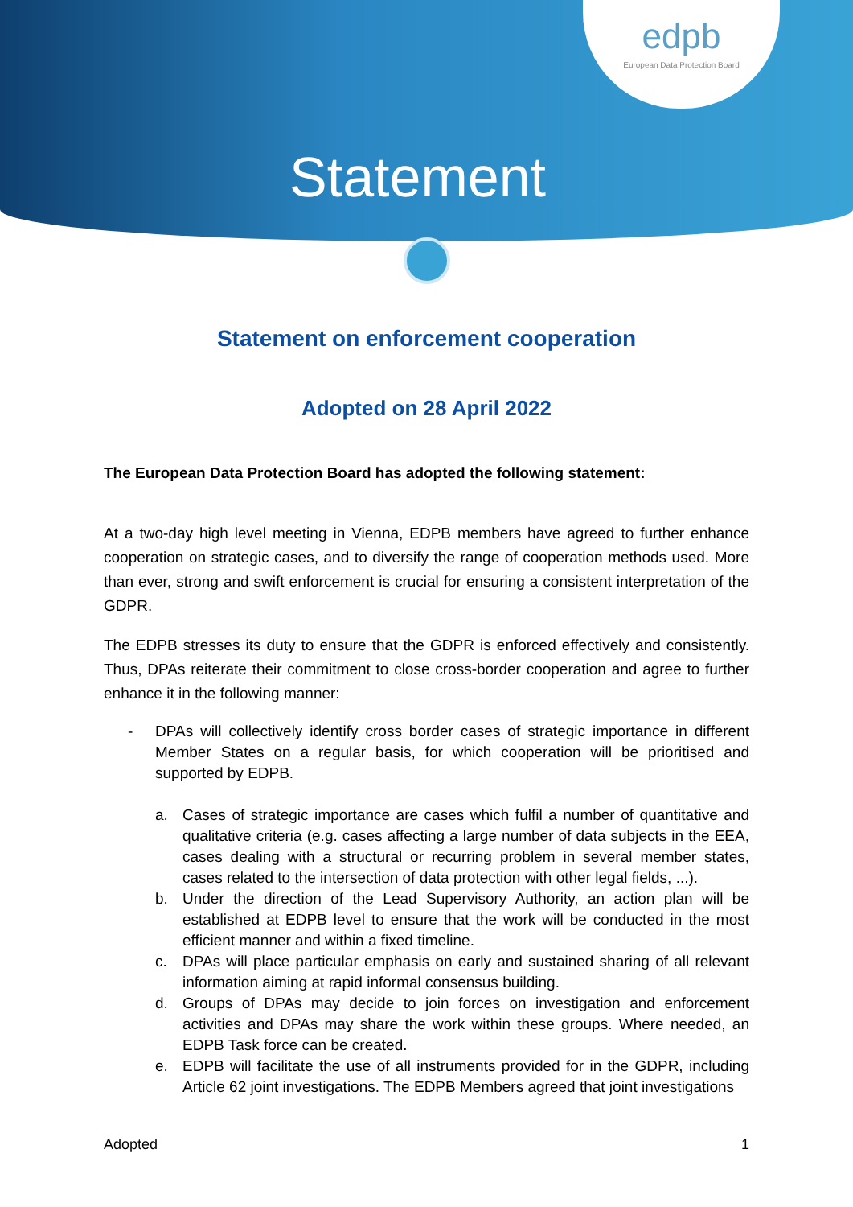edpb
European Data Protection Board
Statement
Statement on enforcement cooperation
Adopted on 28 April 2022
The European Data Protection Board has adopted the following statement:
At a two-day high level meeting in Vienna, EDPB members have agreed to further enhance cooperation on strategic cases, and to diversify the range of cooperation methods used. More than ever, strong and swift enforcement is crucial for ensuring a consistent interpretation of the GDPR.
The EDPB stresses its duty to ensure that the GDPR is enforced effectively and consistently. Thus, DPAs reiterate their commitment to close cross-border cooperation and agree to further enhance it in the following manner:
- DPAs will collectively identify cross border cases of strategic importance in different Member States on a regular basis, for which cooperation will be prioritised and supported by EDPB.
a. Cases of strategic importance are cases which fulfil a number of quantitative and qualitative criteria (e.g. cases affecting a large number of data subjects in the EEA, cases dealing with a structural or recurring problem in several member states, cases related to the intersection of data protection with other legal fields, ...).
b. Under the direction of the Lead Supervisory Authority, an action plan will be established at EDPB level to ensure that the work will be conducted in the most efficient manner and within a fixed timeline.
c. DPAs will place particular emphasis on early and sustained sharing of all relevant information aiming at rapid informal consensus building.
d. Groups of DPAs may decide to join forces on investigation and enforcement activities and DPAs may share the work within these groups. Where needed, an EDPB Task force can be created.
e. EDPB will facilitate the use of all instruments provided for in the GDPR, including Article 62 joint investigations. The EDPB Members agreed that joint investigations
Adopted 1